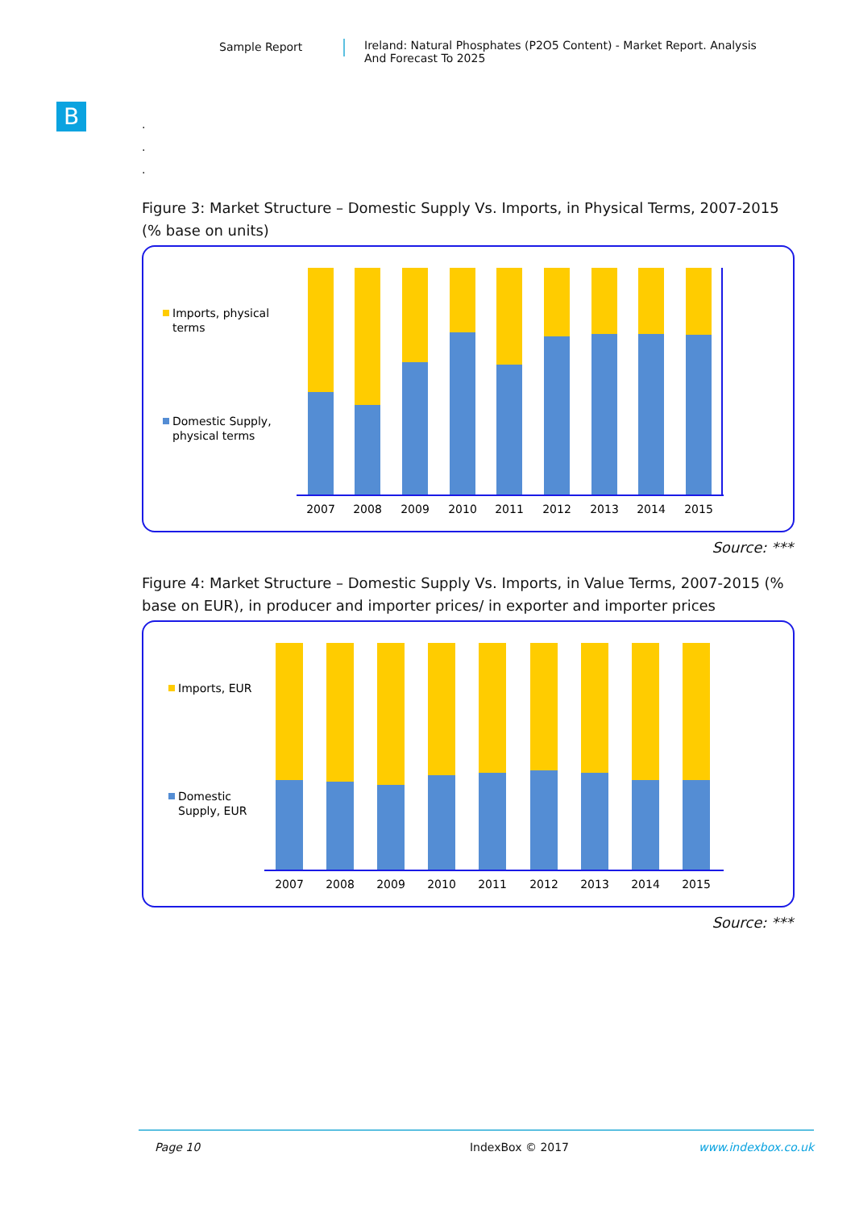Sample Report Ireland: Natural Phosphates (P2O5 Content) - Market Report. Analysis
And Forecast To 2025
B
.
.
.
Figure 3: Market Structure – Domestic Supply Vs. Imports, in Physical Terms, 2007-2015 (% base on units)
Imports, physical
terms
Domestic Supply,
physical terms
2007
2008
2009
2010
2011
2012
2013
2014
2015
Source: ***
Figure 4: Market Structure – Domestic Supply Vs. Imports, in Value Terms, 2007-2015 (% base on EUR), in producer and importer prices/ in exporter and importer prices
Imports, EUR
Domestic
Supply, EUR
2007
2008
2009
2010
2011
2012
2013
2014
2015
Source: ***
Page 10 IndexBox © 2017 www.indexbox.co.uk